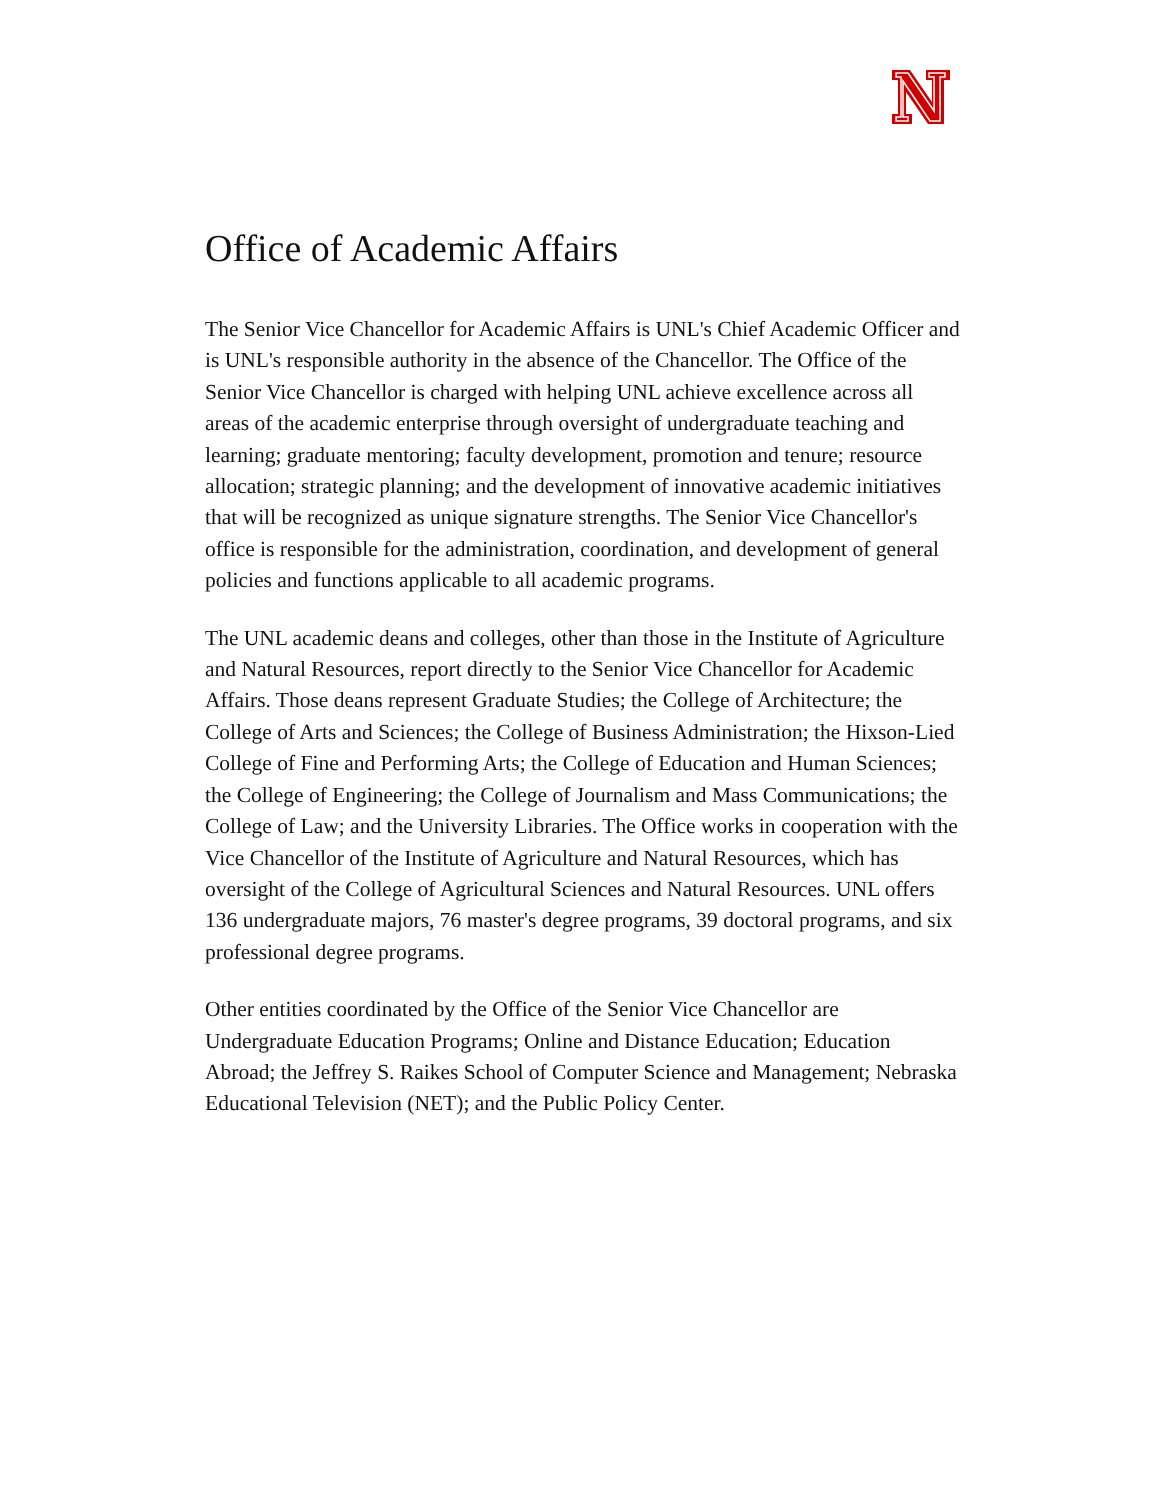Office of Academic Affairs
The Senior Vice Chancellor for Academic Affairs is UNL's Chief Academic Officer and is UNL's responsible authority in the absence of the Chancellor. The Office of the Senior Vice Chancellor is charged with helping UNL achieve excellence across all areas of the academic enterprise through oversight of undergraduate teaching and learning; graduate mentoring; faculty development, promotion and tenure; resource allocation; strategic planning; and the development of innovative academic initiatives that will be recognized as unique signature strengths. The Senior Vice Chancellor's office is responsible for the administration, coordination, and development of general policies and functions applicable to all academic programs.
The UNL academic deans and colleges, other than those in the Institute of Agriculture and Natural Resources, report directly to the Senior Vice Chancellor for Academic Affairs. Those deans represent Graduate Studies; the College of Architecture; the College of Arts and Sciences; the College of Business Administration; the Hixson-Lied College of Fine and Performing Arts; the College of Education and Human Sciences; the College of Engineering; the College of Journalism and Mass Communications; the College of Law; and the University Libraries. The Office works in cooperation with the Vice Chancellor of the Institute of Agriculture and Natural Resources, which has oversight of the College of Agricultural Sciences and Natural Resources. UNL offers 136 undergraduate majors, 76 master's degree programs, 39 doctoral programs, and six professional degree programs.
Other entities coordinated by the Office of the Senior Vice Chancellor are Undergraduate Education Programs; Online and Distance Education; Education Abroad; the Jeffrey S. Raikes School of Computer Science and Management; Nebraska Educational Television (NET); and the Public Policy Center.